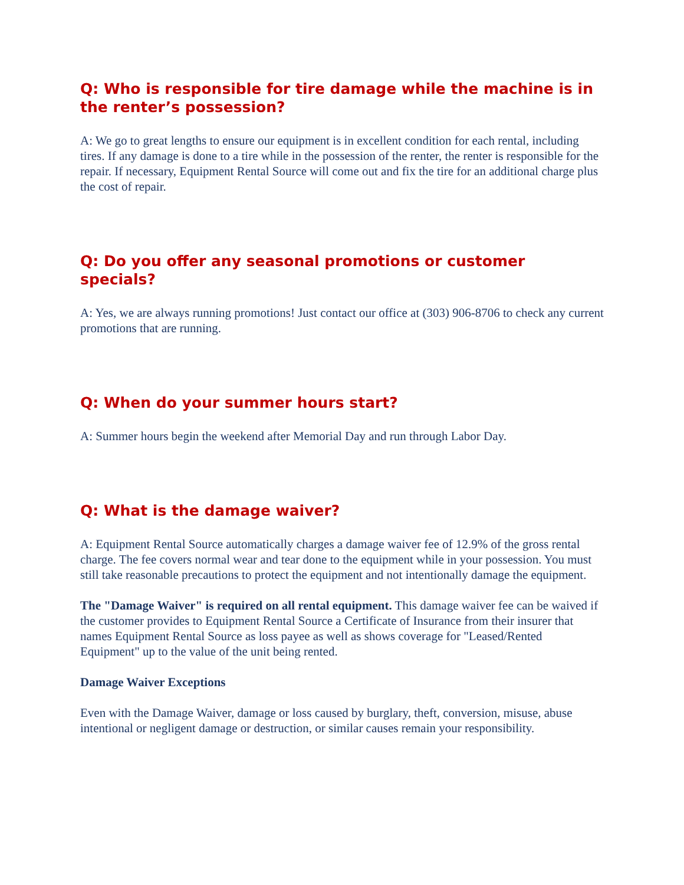Q: Who is responsible for tire damage while the machine is in the renter’s possession?
A: We go to great lengths to ensure our equipment is in excellent condition for each rental, including tires. If any damage is done to a tire while in the possession of the renter, the renter is responsible for the repair. If necessary, Equipment Rental Source will come out and fix the tire for an additional charge plus the cost of repair.
Q: Do you offer any seasonal promotions or customer specials?
A: Yes, we are always running promotions! Just contact our office at (303) 906-8706 to check any current promotions that are running.
Q: When do your summer hours start?
A: Summer hours begin the weekend after Memorial Day and run through Labor Day.
Q: What is the damage waiver?
A: Equipment Rental Source automatically charges a damage waiver fee of 12.9% of the gross rental charge. The fee covers normal wear and tear done to the equipment while in your possession. You must still take reasonable precautions to protect the equipment and not intentionally damage the equipment.
The "Damage Waiver" is required on all rental equipment. This damage waiver fee can be waived if the customer provides to Equipment Rental Source a Certificate of Insurance from their insurer that names Equipment Rental Source as loss payee as well as shows coverage for "Leased/Rented Equipment" up to the value of the unit being rented.
Damage Waiver Exceptions
Even with the Damage Waiver, damage or loss caused by burglary, theft, conversion, misuse, abuse intentional or negligent damage or destruction, or similar causes remain your responsibility.